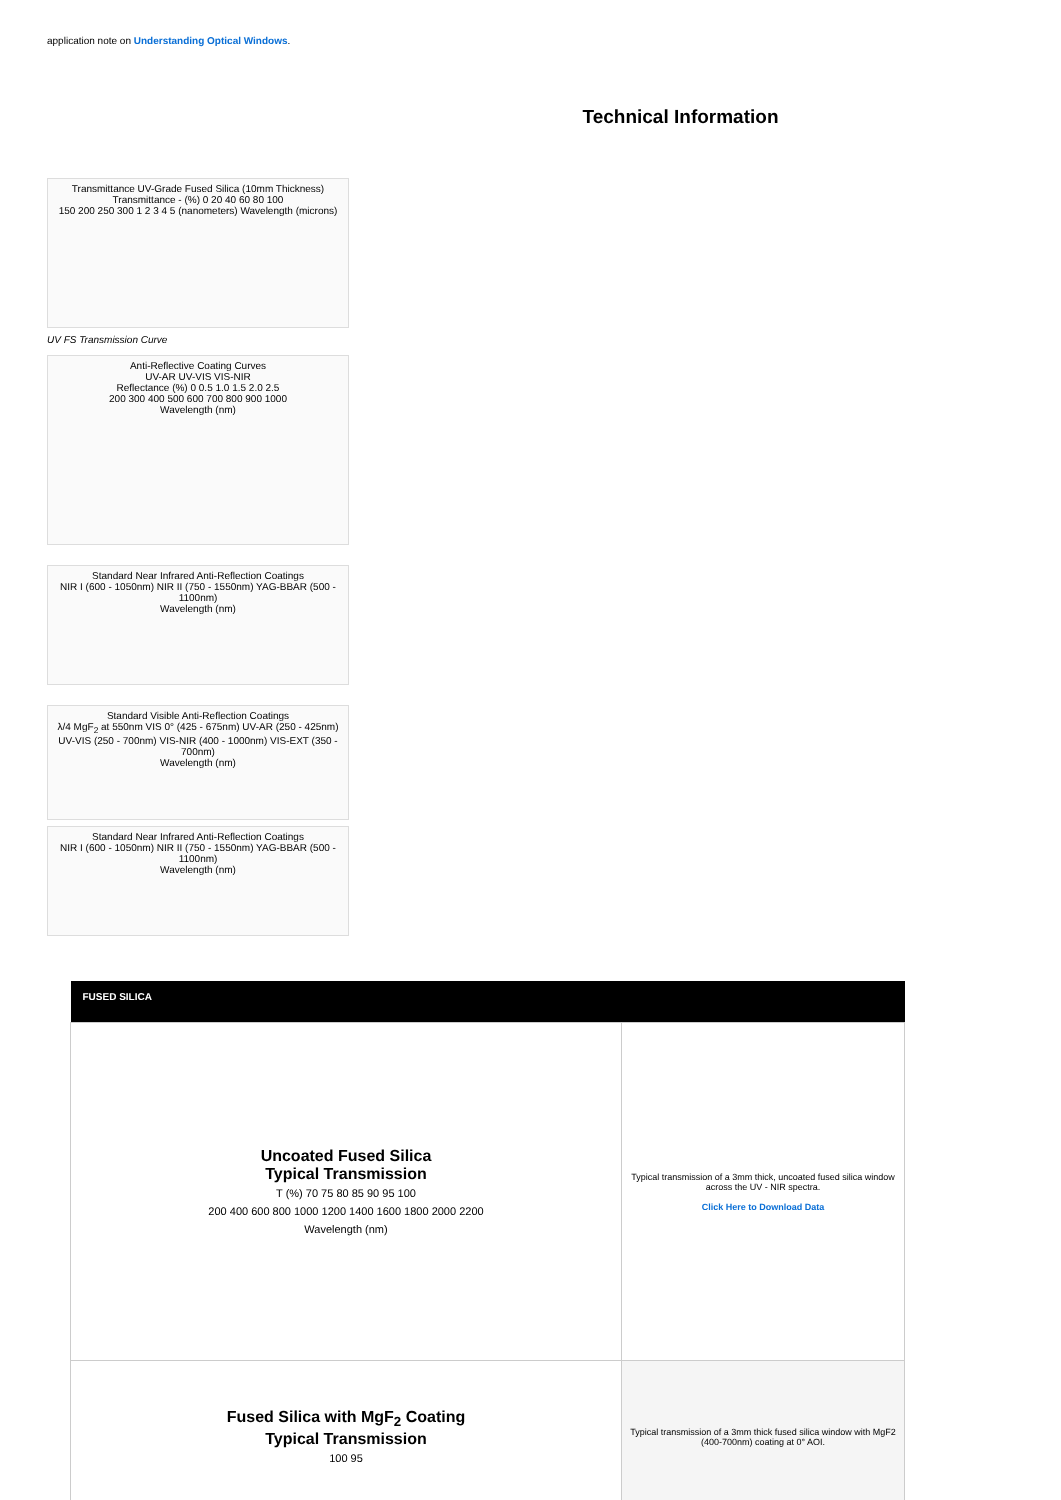application note on Understanding Optical Windows.
Technical Information
Transmittance UV-Grade Fused Silica (10mm Thickness)
Transmittance - (%) 0 20 40 60 80 100
150 200 250 300 1 2 3 4 5 (nanometers) Wavelength (microns)
UV FS Transmission Curve
Anti-Reflective Coating Curves
UV-AR UV-VIS VIS-NIR
Reflectance (%) 0 0.5 1.0 1.5 2.0 2.5
200 300 400 500 600 700 800 900 1000
Wavelength (nm)
Standard Near Infrared Anti-Reflection Coatings
NIR I (600 - 1050nm) NIR II (750 - 1550nm) YAG-BBAR (500 - 1100nm)
Wavelength (nm)
Standard Visible Anti-Reflection Coatings
λ/4 MgF<sub>2</sub> at 550nm VIS 0° (425 - 675nm) UV-AR (250 - 425nm) UV-VIS (250 - 700nm) VIS-NIR (400 - 1000nm) VIS-EXT (350 - 700nm)
Wavelength (nm)
Standard Near Infrared Anti-Reflection Coatings
NIR I (600 - 1050nm) NIR II (750 - 1550nm) YAG-BBAR (500 - 1100nm)
Wavelength (nm)
| FUSED SILICA | |
| --- | --- |
| Uncoated Fused Silica Typical Transmission T (%) 70 75 80 85 90 95 100 200 400 600 800 1000 1200 1400 1600 1800 2000 2200 Wavelength (nm) | Typical transmission of a 3mm thick, uncoated fused silica window across the UV - NIR spectra. Click Here to Download Data |
| Fused Silica with MgF<sub>2</sub> Coating Typical Transmission 100 95 | Typical transmission of a 3mm thick fused silica window with MgF2 (400-700nm) coating at 0° AOI. |